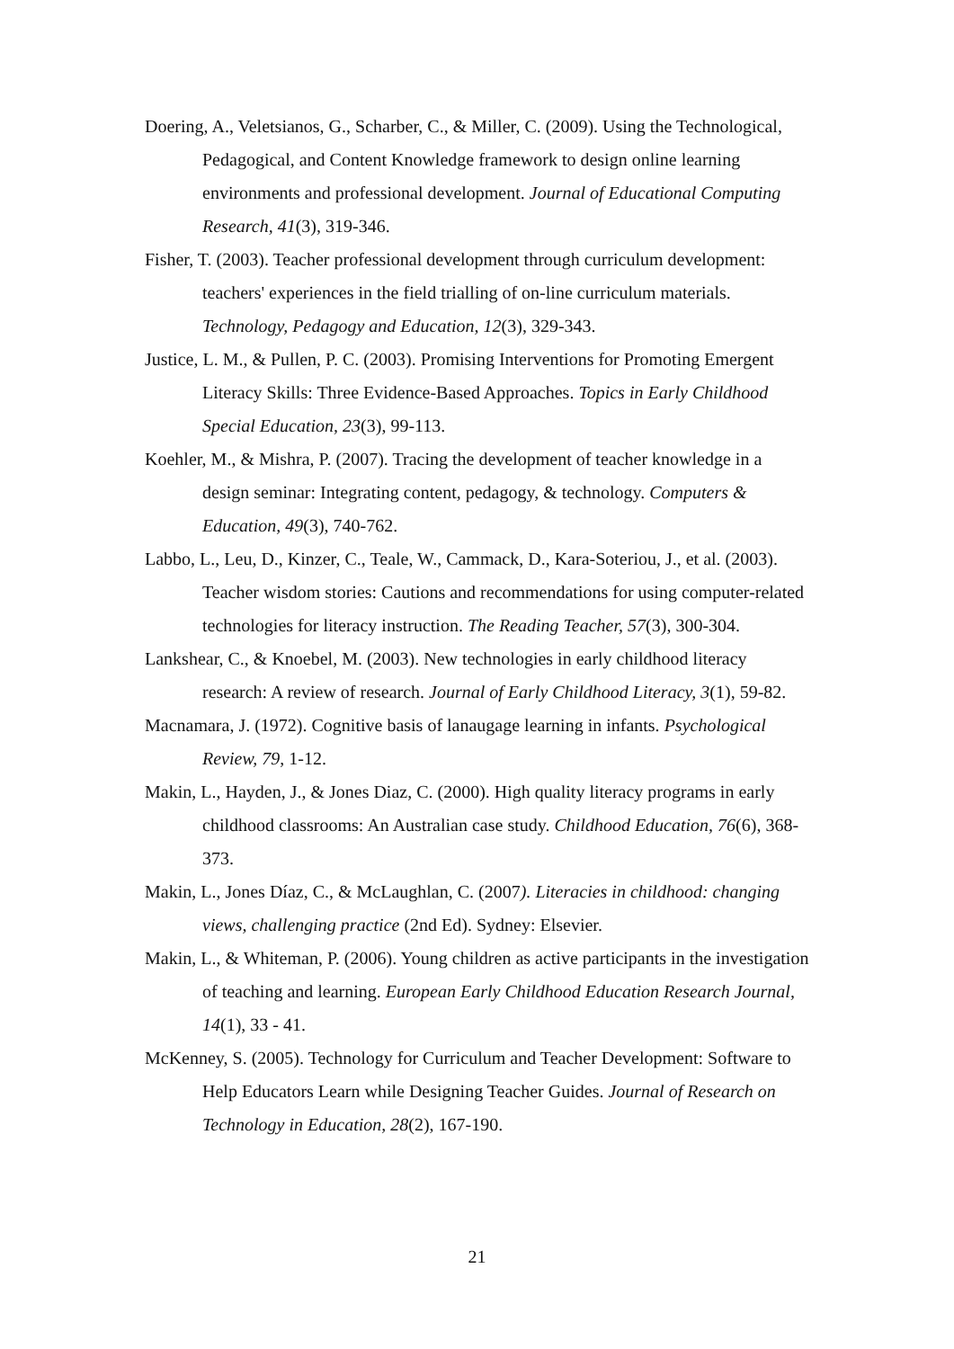Doering, A., Veletsianos, G., Scharber, C., & Miller, C. (2009). Using the Technological, Pedagogical, and Content Knowledge framework to design online learning environments and professional development. Journal of Educational Computing Research, 41(3), 319-346.
Fisher, T. (2003). Teacher professional development through curriculum development: teachers' experiences in the field trialling of on-line curriculum materials. Technology, Pedagogy and Education, 12(3), 329-343.
Justice, L. M., & Pullen, P. C. (2003). Promising Interventions for Promoting Emergent Literacy Skills: Three Evidence-Based Approaches. Topics in Early Childhood Special Education, 23(3), 99-113.
Koehler, M., & Mishra, P. (2007). Tracing the development of teacher knowledge in a design seminar: Integrating content, pedagogy, & technology. Computers & Education, 49(3), 740-762.
Labbo, L., Leu, D., Kinzer, C., Teale, W., Cammack, D., Kara-Soteriou, J., et al. (2003). Teacher wisdom stories: Cautions and recommendations for using computer-related technologies for literacy instruction. The Reading Teacher, 57(3), 300-304.
Lankshear, C., & Knoebel, M. (2003). New technologies in early childhood literacy research: A review of research. Journal of Early Childhood Literacy, 3(1), 59-82.
Macnamara, J. (1972). Cognitive basis of lanaugage learning in infants. Psychological Review, 79, 1-12.
Makin, L., Hayden, J., & Jones Diaz, C. (2000). High quality literacy programs in early childhood classrooms: An Australian case study. Childhood Education, 76(6), 368-373.
Makin, L., Jones Díaz, C., & McLaughlan, C. (2007). Literacies in childhood: changing views, challenging practice (2nd Ed). Sydney: Elsevier.
Makin, L., & Whiteman, P. (2006). Young children as active participants in the investigation of teaching and learning. European Early Childhood Education Research Journal, 14(1), 33 - 41.
McKenney, S. (2005). Technology for Curriculum and Teacher Development: Software to Help Educators Learn while Designing Teacher Guides. Journal of Research on Technology in Education, 28(2), 167-190.
21